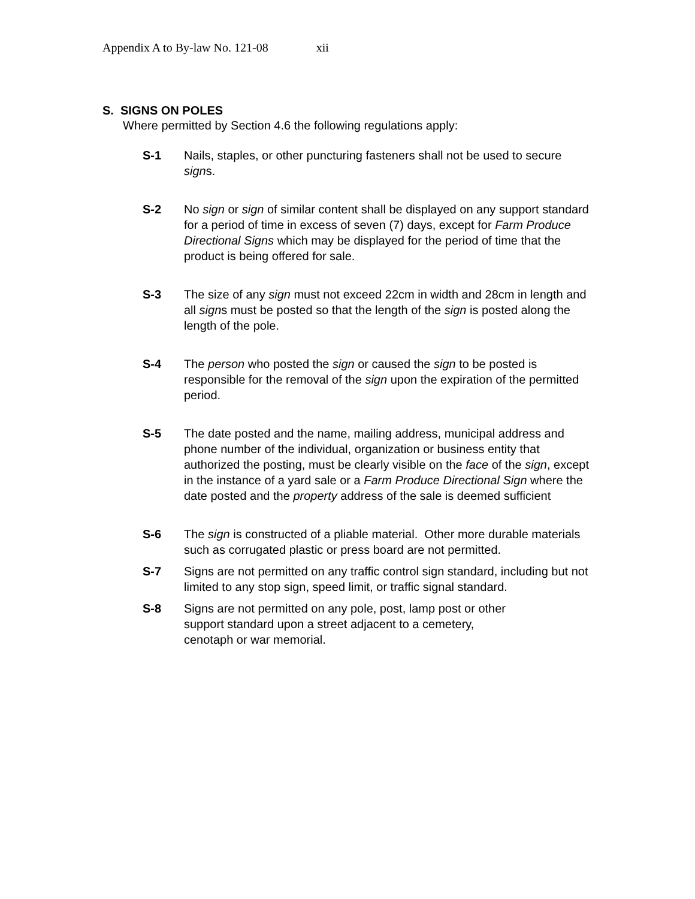Appendix A to By-law No. 121-08 xii
S. SIGNS ON POLES
Where permitted by Section 4.6 the following regulations apply:
S-1 Nails, staples, or other puncturing fasteners shall not be used to secure signs.
S-2 No sign or sign of similar content shall be displayed on any support standard for a period of time in excess of seven (7) days, except for Farm Produce Directional Signs which may be displayed for the period of time that the product is being offered for sale.
S-3 The size of any sign must not exceed 22cm in width and 28cm in length and all signs must be posted so that the length of the sign is posted along the length of the pole.
S-4 The person who posted the sign or caused the sign to be posted is responsible for the removal of the sign upon the expiration of the permitted period.
S-5 The date posted and the name, mailing address, municipal address and phone number of the individual, organization or business entity that authorized the posting, must be clearly visible on the face of the sign, except in the instance of a yard sale or a Farm Produce Directional Sign where the date posted and the property address of the sale is deemed sufficient
S-6 The sign is constructed of a pliable material. Other more durable materials such as corrugated plastic or press board are not permitted.
S-7 Signs are not permitted on any traffic control sign standard, including but not limited to any stop sign, speed limit, or traffic signal standard.
S-8 Signs are not permitted on any pole, post, lamp post or other
support standard upon a street adjacent to a cemetery,
cenotaph or war memorial.